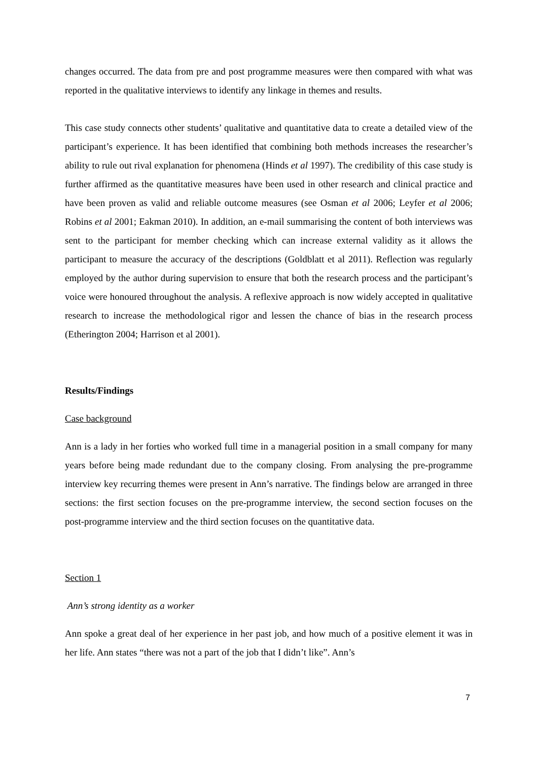changes occurred. The data from pre and post programme measures were then compared with what was reported in the qualitative interviews to identify any linkage in themes and results.
This case study connects other students’ qualitative and quantitative data to create a detailed view of the participant’s experience. It has been identified that combining both methods increases the researcher’s ability to rule out rival explanation for phenomena (Hinds et al 1997). The credibility of this case study is further affirmed as the quantitative measures have been used in other research and clinical practice and have been proven as valid and reliable outcome measures (see Osman et al 2006; Leyfer et al 2006; Robins et al 2001; Eakman 2010). In addition, an e-mail summarising the content of both interviews was sent to the participant for member checking which can increase external validity as it allows the participant to measure the accuracy of the descriptions (Goldblatt et al 2011). Reflection was regularly employed by the author during supervision to ensure that both the research process and the participant’s voice were honoured throughout the analysis. A reflexive approach is now widely accepted in qualitative research to increase the methodological rigor and lessen the chance of bias in the research process (Etherington 2004; Harrison et al 2001).
Results/Findings
Case background
Ann is a lady in her forties who worked full time in a managerial position in a small company for many years before being made redundant due to the company closing. From analysing the pre-programme interview key recurring themes were present in Ann’s narrative. The findings below are arranged in three sections: the first section focuses on the pre-programme interview, the second section focuses on the post-programme interview and the third section focuses on the quantitative data.
Section 1
Ann’s strong identity as a worker
Ann spoke a great deal of her experience in her past job, and how much of a positive element it was in her life. Ann states “there was not a part of the job that I didn’t like”. Ann’s
7